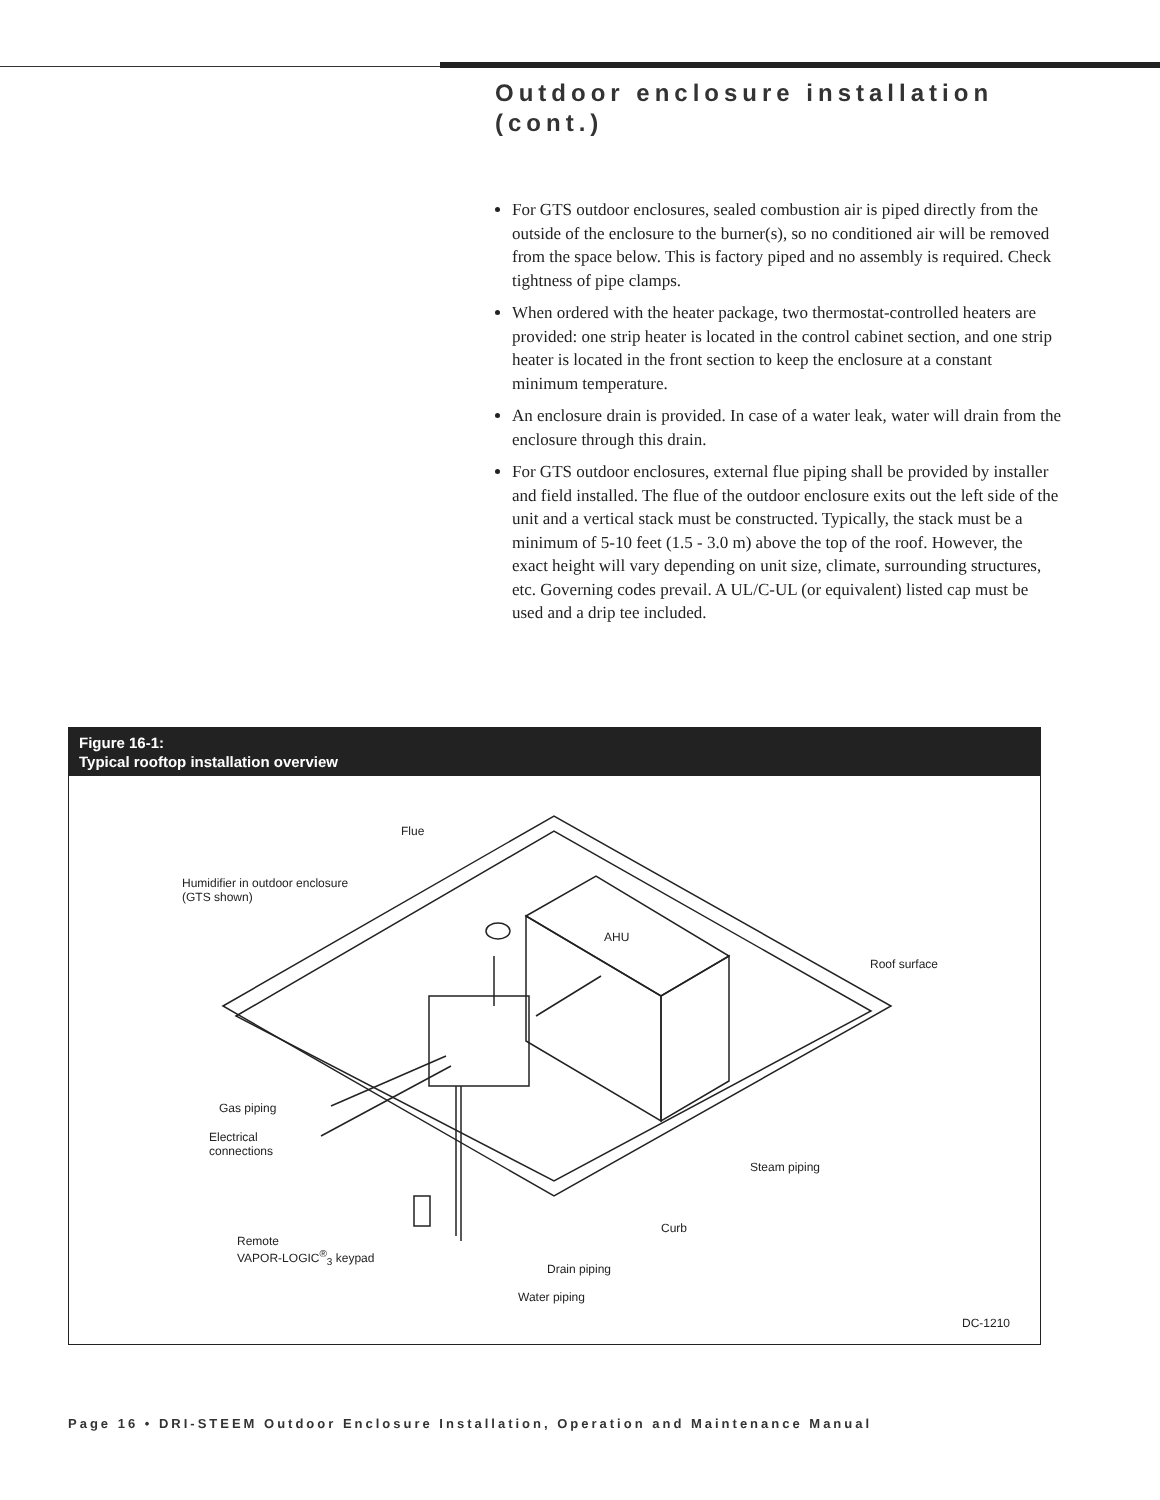Outdoor enclosure installation
(cont.)
For GTS outdoor enclosures, sealed combustion air is piped directly from the outside of the enclosure to the burner(s), so no conditioned air will be removed from the space below. This is factory piped and no assembly is required. Check tightness of pipe clamps.
When ordered with the heater package, two thermostat-controlled heaters are provided: one strip heater is located in the control cabinet section, and one strip heater is located in the front section to keep the enclosure at a constant minimum temperature.
An enclosure drain is provided. In case of a water leak, water will drain from the enclosure through this drain.
For GTS outdoor enclosures, external flue piping shall be provided by installer and field installed. The flue of the outdoor enclosure exits out the left side of the unit and a vertical stack must be constructed. Typically, the stack must be a minimum of 5-10 feet (1.5 - 3.0 m) above the top of the roof. However, the exact height will vary depending on unit size, climate, surrounding structures, etc. Governing codes prevail. A UL/C-UL (or equivalent) listed cap must be used and a drip tee included.
Figure 16-1:
Typical rooftop installation overview
Flue
Humidifier in outdoor enclosure
(GTS shown)
AHU
Roof surface
Gas piping
Electrical
connections
Steam piping
Curb
Remote
VAPOR-LOGIC<sup>®</sup><sub>3</sub> keypad
Drain piping
Water piping
DC-1210
Page 16 • DRI-STEEM Outdoor Enclosure Installation, Operation and Maintenance Manual